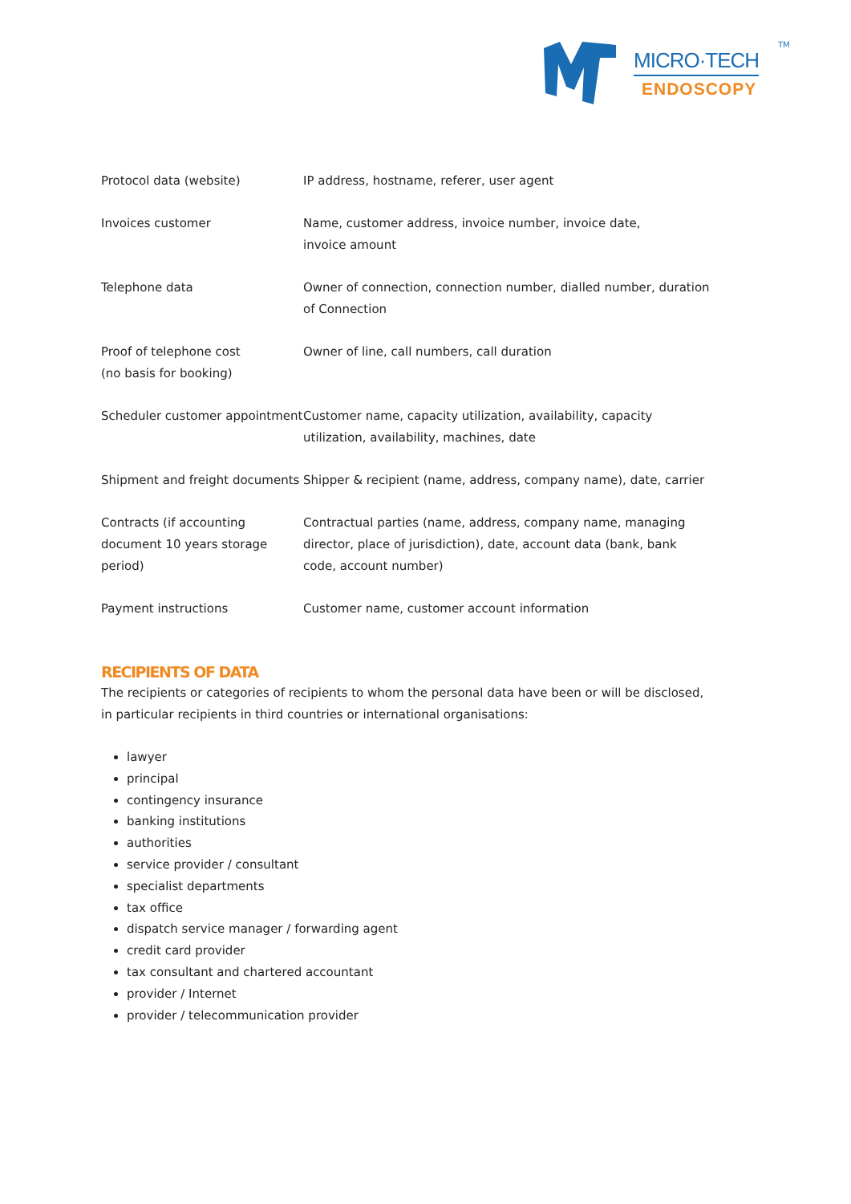MICRO·TECH
ENDOSCOPY
TM
| Protocol data (website) | IP address, hostname, referer, user agent |
| Invoices customer | Name, customer address, invoice number, invoice date, invoice amount |
| Telephone data | Owner of connection, connection number, dialled number, duration of Connection |
| Proof of telephone cost (no basis for booking) | Owner of line, call numbers, call duration |
| Scheduler customer appointment | Customer name, capacity utilization, availability, capacity utilization, availability, machines, date |
| Shipment and freight documents | Shipper & recipient (name, address, company name), date, carrier |
| Contracts (if accounting document 10 years storage period) | Contractual parties (name, address, company name, managing director, place of jurisdiction), date, account data (bank, bank code, account number) |
| Payment instructions | Customer name, customer account information |
RECIPIENTS OF DATA
The recipients or categories of recipients to whom the personal data have been or will be disclosed, in particular recipients in third countries or international organisations:
lawyer
principal
contingency insurance
banking institutions
authorities
service provider / consultant
specialist departments
tax office
dispatch service manager / forwarding agent
credit card provider
tax consultant and chartered accountant
provider / Internet
provider / telecommunication provider